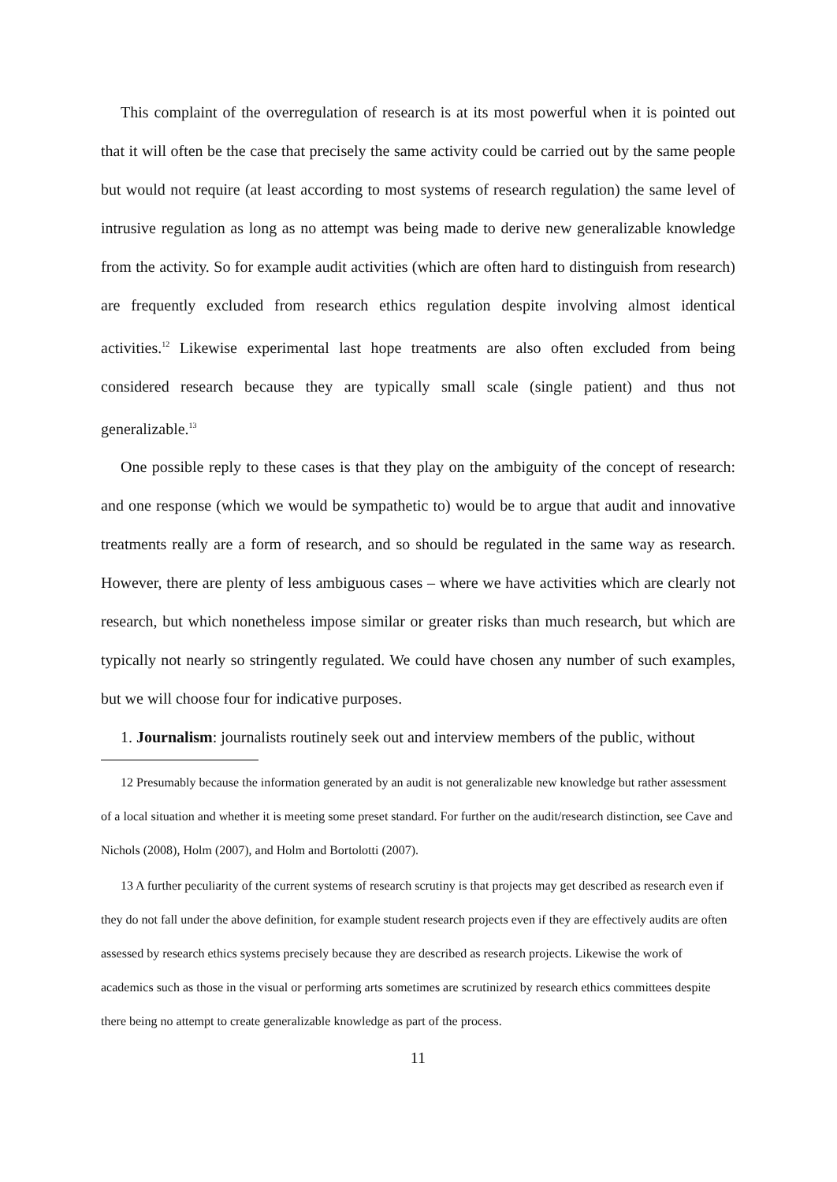This complaint of the overregulation of research is at its most powerful when it is pointed out that it will often be the case that precisely the same activity could be carried out by the same people but would not require (at least according to most systems of research regulation) the same level of intrusive regulation as long as no attempt was being made to derive new generalizable knowledge from the activity. So for example audit activities (which are often hard to distinguish from research) are frequently excluded from research ethics regulation despite involving almost identical activities.<sup>12</sup> Likewise experimental last hope treatments are also often excluded from being considered research because they are typically small scale (single patient) and thus not generalizable.<sup>13</sup>
One possible reply to these cases is that they play on the ambiguity of the concept of research: and one response (which we would be sympathetic to) would be to argue that audit and innovative treatments really are a form of research, and so should be regulated in the same way as research. However, there are plenty of less ambiguous cases – where we have activities which are clearly not research, but which nonetheless impose similar or greater risks than much research, but which are typically not nearly so stringently regulated. We could have chosen any number of such examples, but we will choose four for indicative purposes.
1. Journalism: journalists routinely seek out and interview members of the public, without
12 Presumably because the information generated by an audit is not generalizable new knowledge but rather assessment of a local situation and whether it is meeting some preset standard. For further on the audit/research distinction, see Cave and Nichols (2008), Holm (2007), and Holm and Bortolotti (2007).
13 A further peculiarity of the current systems of research scrutiny is that projects may get described as research even if they do not fall under the above definition, for example student research projects even if they are effectively audits are often assessed by research ethics systems precisely because they are described as research projects. Likewise the work of academics such as those in the visual or performing arts sometimes are scrutinized by research ethics committees despite there being no attempt to create generalizable knowledge as part of the process.
11